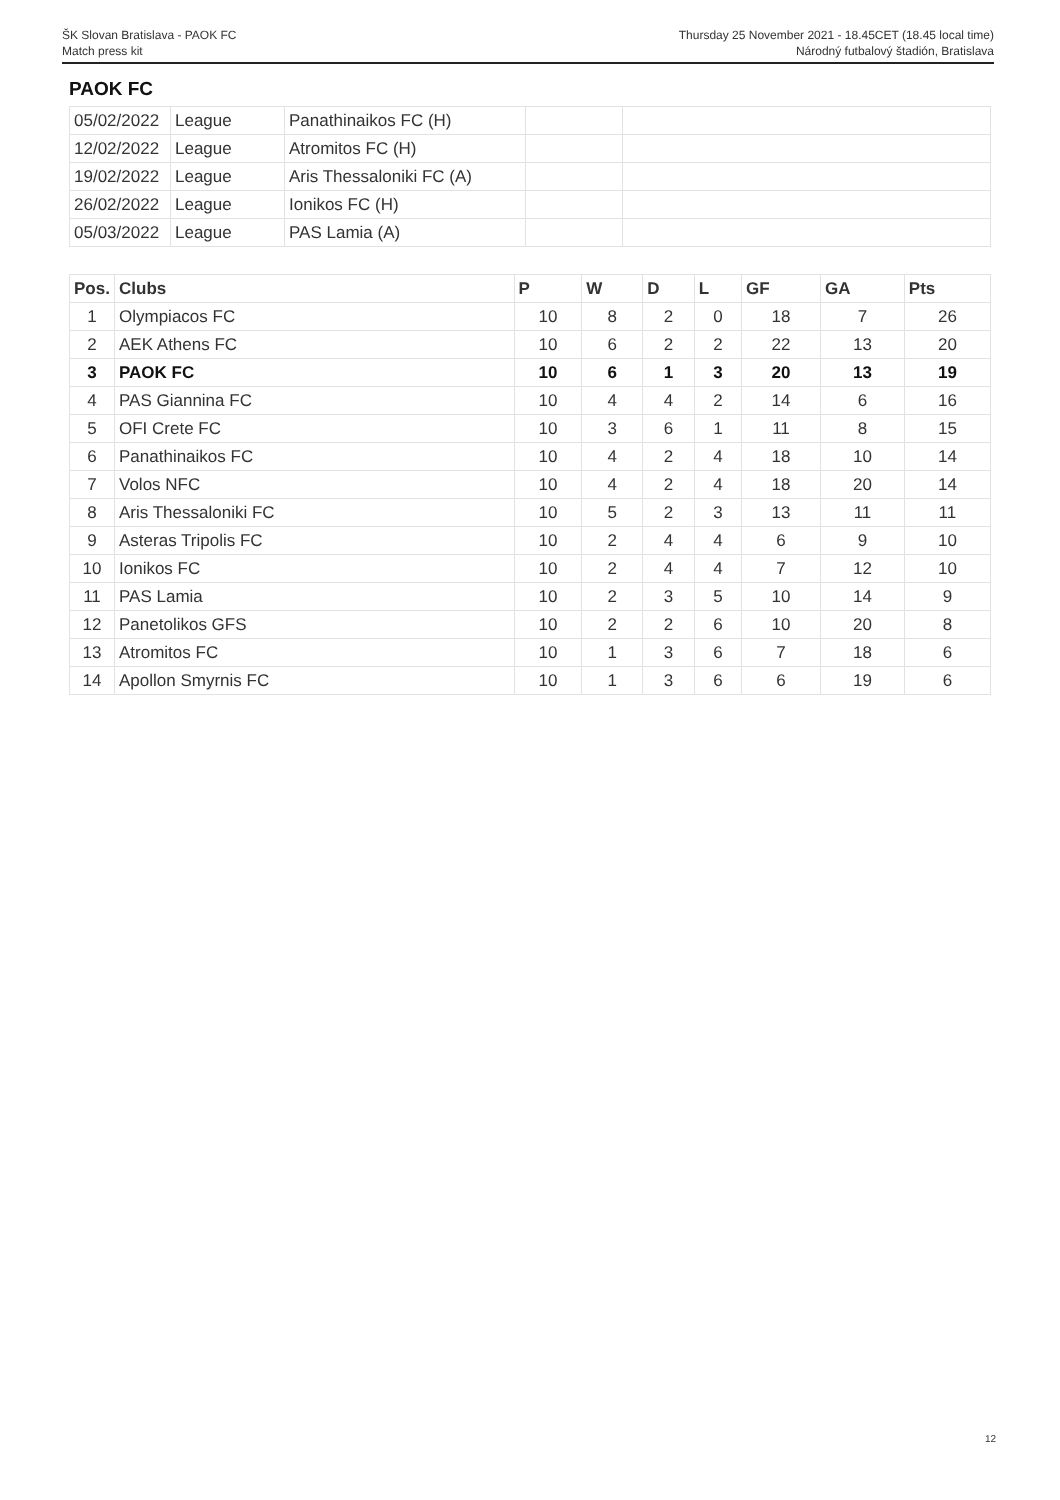Thursday 25 November 2021 - 18.45CET (18.45 local time)
Národný futbalový štadión, Bratislava
ŠK Slovan Bratislava - PAOK FC
Match press kit
PAOK FC
| 05/02/2022 | League | Panathinaikos FC (H) | | |
| 12/02/2022 | League | Atromitos FC (H) | | |
| 19/02/2022 | League | Aris Thessaloniki FC (A) | | |
| 26/02/2022 | League | Ionikos FC (H) | | |
| 05/03/2022 | League | PAS Lamia (A) | | |
| Pos. | Clubs | P | W | D | L | GF | GA | Pts |
| --- | --- | --- | --- | --- | --- | --- | --- | --- |
| 1 | Olympiacos FC | 10 | 8 | 2 | 0 | 18 | 7 | 26 |
| 2 | AEK Athens FC | 10 | 6 | 2 | 2 | 22 | 13 | 20 |
| 3 | PAOK FC | 10 | 6 | 1 | 3 | 20 | 13 | 19 |
| 4 | PAS Giannina FC | 10 | 4 | 4 | 2 | 14 | 6 | 16 |
| 5 | OFI Crete FC | 10 | 3 | 6 | 1 | 11 | 8 | 15 |
| 6 | Panathinaikos FC | 10 | 4 | 2 | 4 | 18 | 10 | 14 |
| 7 | Volos NFC | 10 | 4 | 2 | 4 | 18 | 20 | 14 |
| 8 | Aris Thessaloniki FC | 10 | 5 | 2 | 3 | 13 | 11 | 11 |
| 9 | Asteras Tripolis FC | 10 | 2 | 4 | 4 | 6 | 9 | 10 |
| 10 | Ionikos FC | 10 | 2 | 4 | 4 | 7 | 12 | 10 |
| 11 | PAS Lamia | 10 | 2 | 3 | 5 | 10 | 14 | 9 |
| 12 | Panetolikos GFS | 10 | 2 | 2 | 6 | 10 | 20 | 8 |
| 13 | Atromitos FC | 10 | 1 | 3 | 6 | 7 | 18 | 6 |
| 14 | Apollon Smyrnis FC | 10 | 1 | 3 | 6 | 6 | 19 | 6 |
12